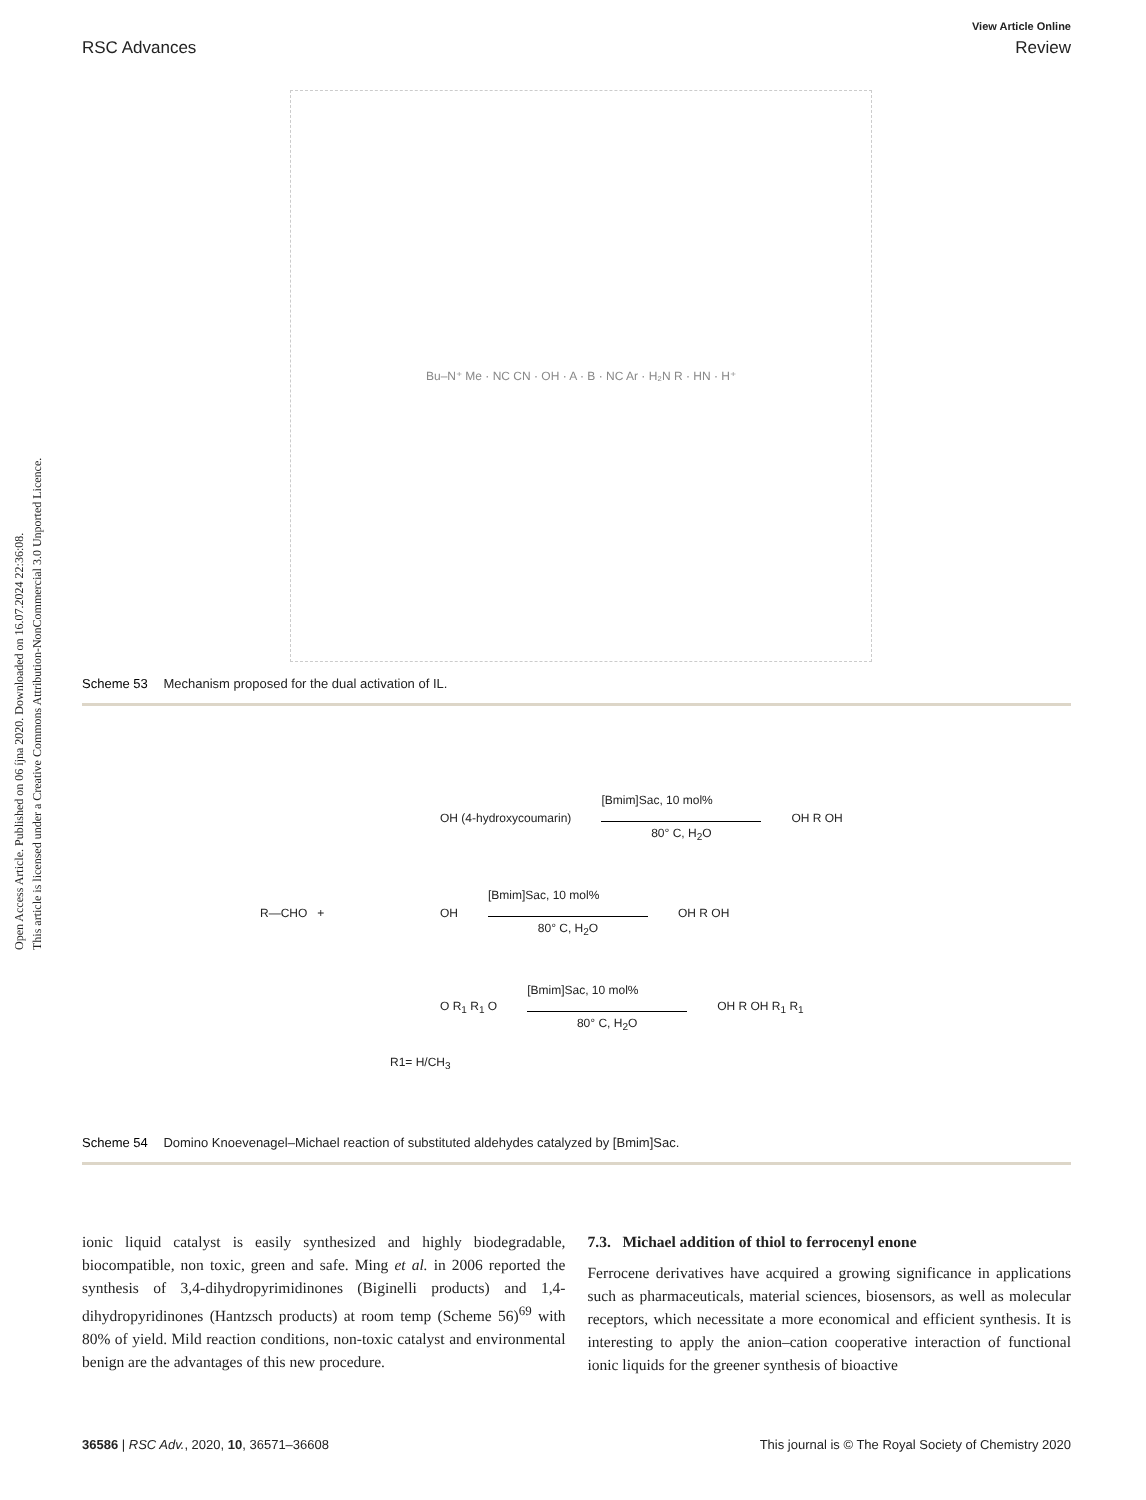Open Access Article. Published on 06 íjna 2020. Downloaded on 16.07.2024 22:36:08.
This article is licensed under a Creative Commons Attribution-NonCommercial 3.0 Unported Licence.
View Article Online
RSC Advances Review
Bu–N⁺ Me · NC CN · OH · A · B · NC Ar · H₂N R · HN · H⁺
Scheme 53 Mechanism proposed for the dual activation of IL.
OH (4-hydroxycoumarin)
[Bmim]Sac, 10 mol%
80° C, H<sub>2</sub>O
OH R OH
R—CHO + OH
[Bmim]Sac, 10 mol%
80° C, H<sub>2</sub>O
OH R OH
O R<sub>1</sub> R<sub>1</sub> O
[Bmim]Sac, 10 mol%
80° C, H<sub>2</sub>O
OH R OH R<sub>1</sub> R<sub>1</sub>
R1= H/CH<sub>3</sub>
Scheme 54 Domino Knoevenagel–Michael reaction of substituted aldehydes catalyzed by [Bmim]Sac.
ionic liquid catalyst is easily synthesized and highly biodegradable, biocompatible, non toxic, green and safe. Ming et al. in 2006 reported the synthesis of 3,4-dihydropyrimidinones (Biginelli products) and 1,4-dihydropyridinones (Hantzsch products) at room temp (Scheme 56)<sup>69</sup> with 80% of yield. Mild reaction conditions, non-toxic catalyst and environmental benign are the advantages of this new procedure.
7.3. Michael addition of thiol to ferrocenyl enone
Ferrocene derivatives have acquired a growing significance in applications such as pharmaceuticals, material sciences, biosensors, as well as molecular receptors, which necessitate a more economical and efficient synthesis. It is interesting to apply the anion–cation cooperative interaction of functional ionic liquids for the greener synthesis of bioactive
36586 | RSC Adv., 2020, 10, 36571–36608 This journal is © The Royal Society of Chemistry 2020